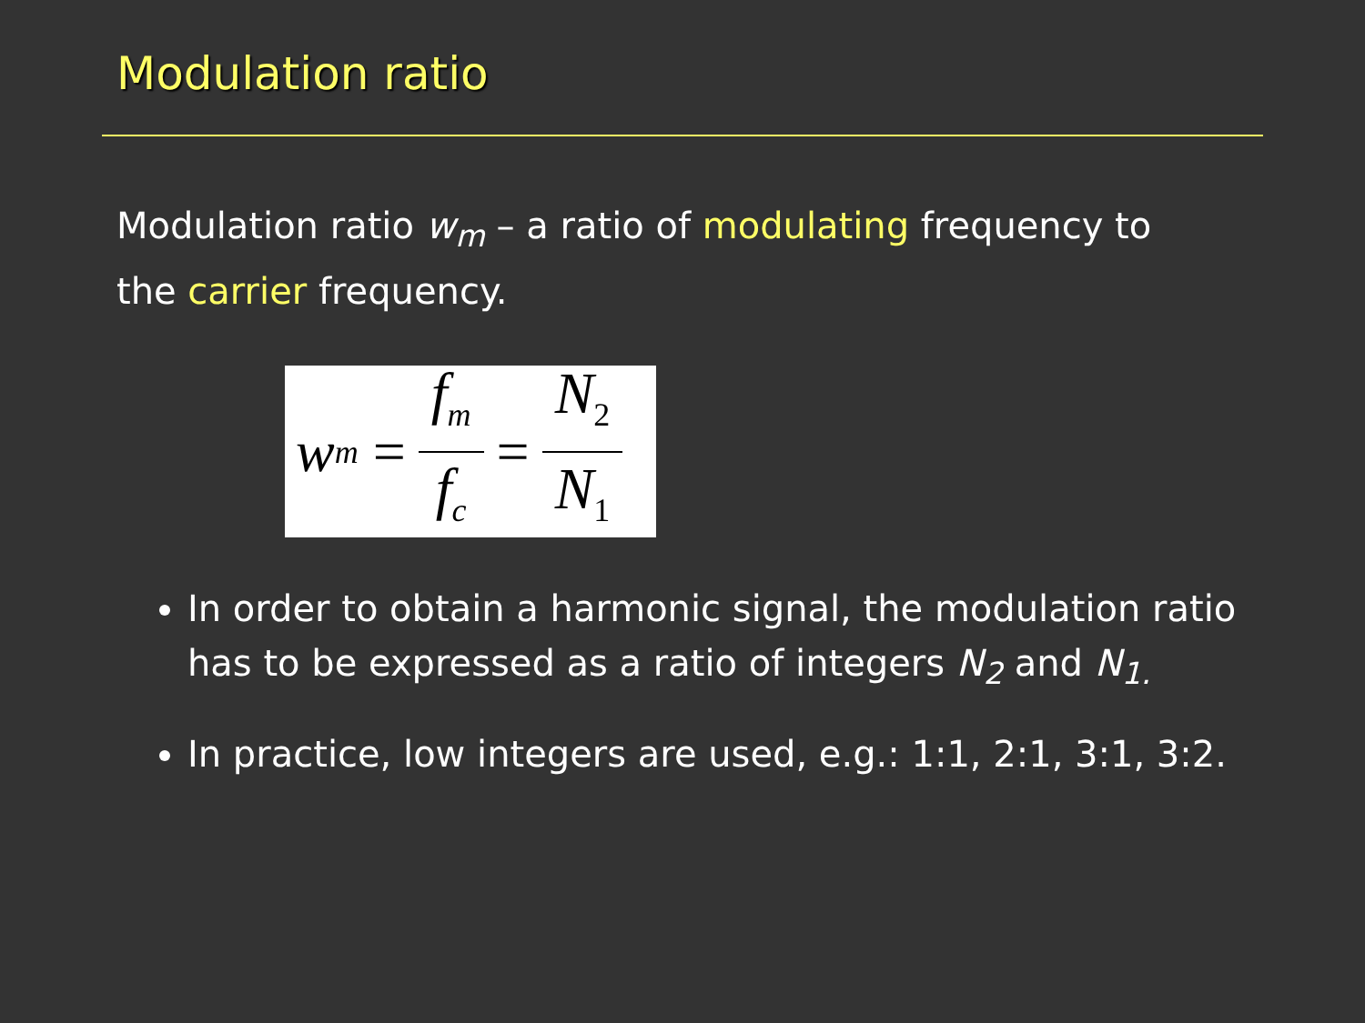Modulation ratio
Modulation ratio w<sub>m</sub> – a ratio of modulating frequency to the carrier frequency.
w<sub>m</sub> = f<sub>m</sub> f<sub>c</sub> = N<sub>2</sub> N<sub>1</sub>
In order to obtain a harmonic signal, the modulation ratio has to be expressed as a ratio of integers N<sub>2</sub> and N<sub>1.</sub>
In practice, low integers are used, e.g.: 1:1, 2:1, 3:1, 3:2.